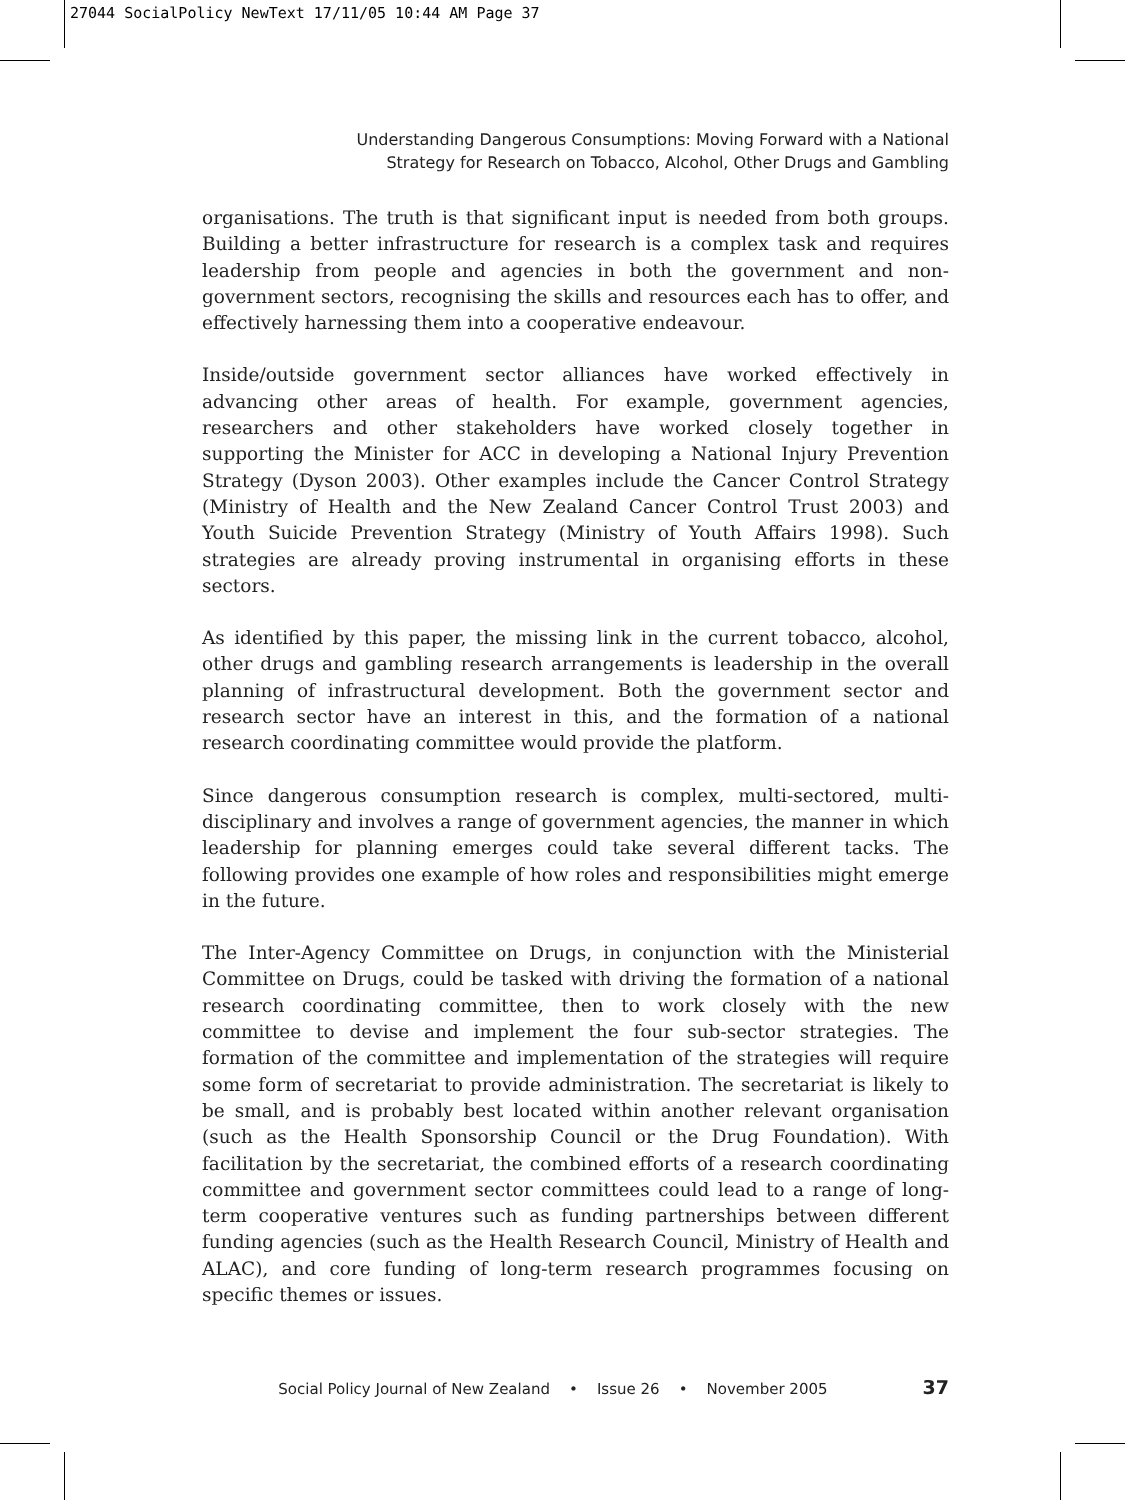27044 SocialPolicy NewText 17/11/05 10:44 AM Page 37
Understanding Dangerous Consumptions: Moving Forward with a National
Strategy for Research on Tobacco, Alcohol, Other Drugs and Gambling
organisations. The truth is that significant input is needed from both groups. Building a better infrastructure for research is a complex task and requires leadership from people and agencies in both the government and non-government sectors, recognising the skills and resources each has to offer, and effectively harnessing them into a cooperative endeavour.
Inside/outside government sector alliances have worked effectively in advancing other areas of health. For example, government agencies, researchers and other stakeholders have worked closely together in supporting the Minister for ACC in developing a National Injury Prevention Strategy (Dyson 2003). Other examples include the Cancer Control Strategy (Ministry of Health and the New Zealand Cancer Control Trust 2003) and Youth Suicide Prevention Strategy (Ministry of Youth Affairs 1998). Such strategies are already proving instrumental in organising efforts in these sectors.
As identified by this paper, the missing link in the current tobacco, alcohol, other drugs and gambling research arrangements is leadership in the overall planning of infrastructural development. Both the government sector and research sector have an interest in this, and the formation of a national research coordinating committee would provide the platform.
Since dangerous consumption research is complex, multi-sectored, multi-disciplinary and involves a range of government agencies, the manner in which leadership for planning emerges could take several different tacks. The following provides one example of how roles and responsibilities might emerge in the future.
The Inter-Agency Committee on Drugs, in conjunction with the Ministerial Committee on Drugs, could be tasked with driving the formation of a national research coordinating committee, then to work closely with the new committee to devise and implement the four sub-sector strategies. The formation of the committee and implementation of the strategies will require some form of secretariat to provide administration. The secretariat is likely to be small, and is probably best located within another relevant organisation (such as the Health Sponsorship Council or the Drug Foundation). With facilitation by the secretariat, the combined efforts of a research coordinating committee and government sector committees could lead to a range of long-term cooperative ventures such as funding partnerships between different funding agencies (such as the Health Research Council, Ministry of Health and ALAC), and core funding of long-term research programmes focusing on specific themes or issues.
Social Policy Journal of New Zealand • Issue 26 • November 2005 37